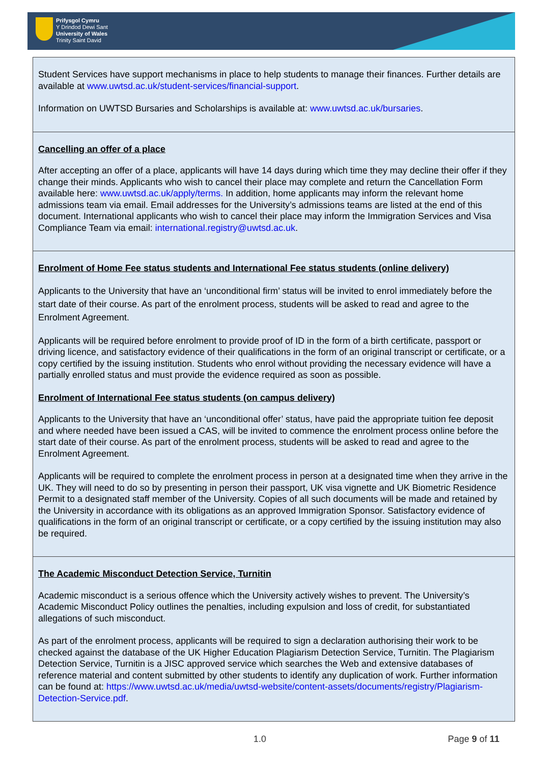Prifysgol Cymru
Y Drindod Dewi Sant
University of Wales
Trinity Saint David
| Student Services have support mechanisms in place to help students to manage their finances. Further details are available at www.uwtsd.ac.uk/student-services/financial-support . Information on UWTSD Bursaries and Scholarships is available at: www.uwtsd.ac.uk/bursaries . |
| Cancelling an offer of a place After accepting an offer of a place, applicants will have 14 days during which time they may decline their offer if they change their minds. Applicants who wish to cancel their place may complete and return the Cancellation Form available here: www.uwtsd.ac.uk/apply/terms. In addition, home applicants may inform the relevant home admissions team via email. Email addresses for the University’s admissions teams are listed at the end of this document. International applicants who wish to cancel their place may inform the Immigration Services and Visa Compliance Team via email: international.registry@uwtsd.ac.uk . |
| Enrolment of Home Fee status students and International Fee status students (online delivery) Applicants to the University that have an ‘unconditional firm’ status will be invited to enrol immediately before the start date of their course. As part of the enrolment process, students will be asked to read and agree to the Enrolment Agreement. Applicants will be required before enrolment to provide proof of ID in the form of a birth certificate, passport or driving licence, and satisfactory evidence of their qualifications in the form of an original transcript or certificate, or a copy certified by the issuing institution. Students who enrol without providing the necessary evidence will have a partially enrolled status and must provide the evidence required as soon as possible. Enrolment of International Fee status students (on campus delivery) Applicants to the University that have an ‘unconditional offer’ status, have paid the appropriate tuition fee deposit and where needed have been issued a CAS, will be invited to commence the enrolment process online before the start date of their course. As part of the enrolment process, students will be asked to read and agree to the Enrolment Agreement. Applicants will be required to complete the enrolment process in person at a designated time when they arrive in the UK. They will need to do so by presenting in person their passport, UK visa vignette and UK Biometric Residence Permit to a designated staff member of the University. Copies of all such documents will be made and retained by the University in accordance with its obligations as an approved Immigration Sponsor. Satisfactory evidence of qualifications in the form of an original transcript or certificate, or a copy certified by the issuing institution may also be required. |
| The Academic Misconduct Detection Service, Turnitin Academic misconduct is a serious offence which the University actively wishes to prevent. The University’s Academic Misconduct Policy outlines the penalties, including expulsion and loss of credit, for substantiated allegations of such misconduct. As part of the enrolment process, applicants will be required to sign a declaration authorising their work to be checked against the database of the UK Higher Education Plagiarism Detection Service, Turnitin. The Plagiarism Detection Service, Turnitin is a JISC approved service which searches the Web and extensive databases of reference material and content submitted by other students to identify any duplication of work. Further information can be found at: https://www.uwtsd.ac.uk/media/uwtsd-website/content-assets/documents/registry/Plagiarism-Detection-Service.pdf . |
1.0 Page 9 of 11